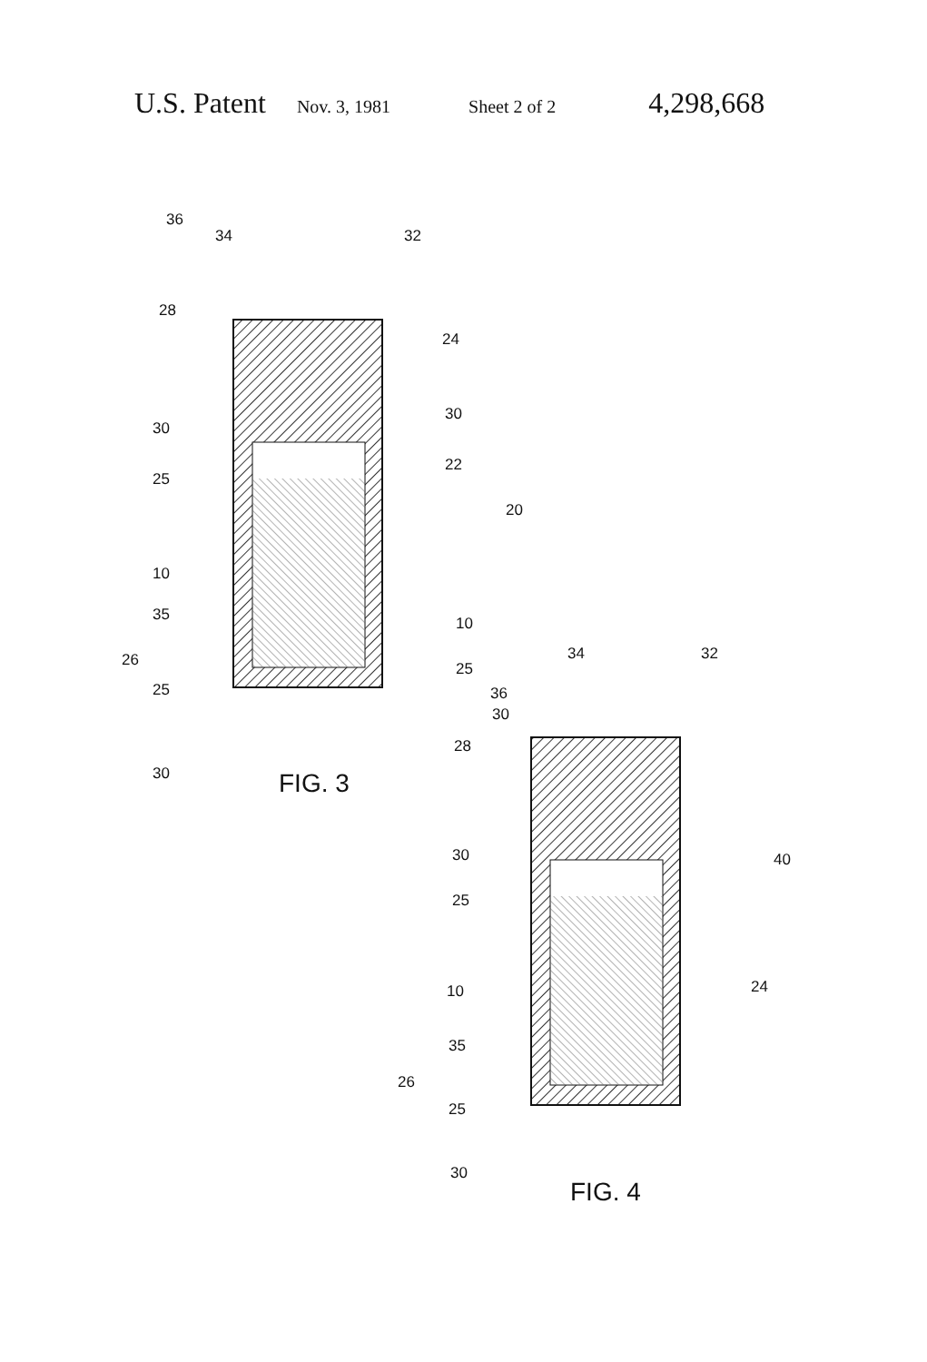U.S. Patent Nov. 3, 1981 Sheet 2 of 2 4,298,668
36
34 32
28
24
30
30
25
22
20
10
35 10
26 25
25
30
30 FIG. 3
34 32
36
28
30 40
25
24 10
35
26
25
30
FIG. 4